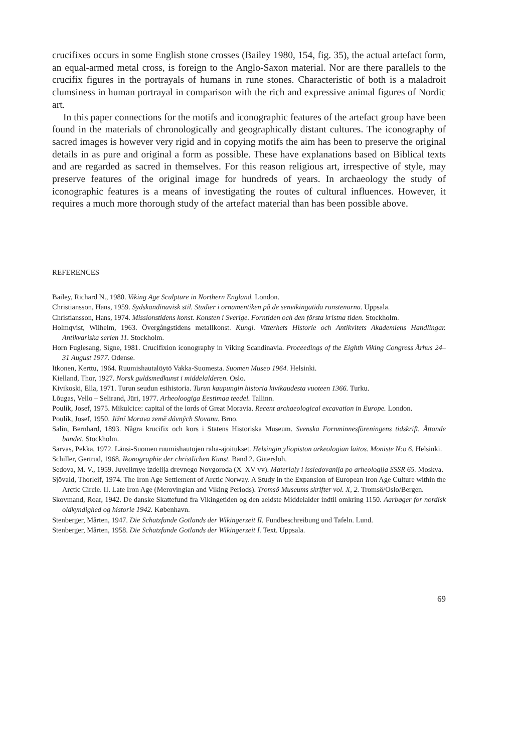crucifixes occurs in some English stone crosses (Bailey 1980, 154, fig. 35), the actual artefact form, an equal-armed metal cross, is foreign to the Anglo-Saxon material. Nor are there parallels to the crucifix figures in the portrayals of humans in rune stones. Characteristic of both is a maladroit clumsiness in human portrayal in comparison with the rich and expressive animal figures of Nordic art.
In this paper connections for the motifs and iconographic features of the artefact group have been found in the materials of chronologically and geographically distant cultures. The iconography of sacred images is however very rigid and in copying motifs the aim has been to preserve the original details in as pure and original a form as possible. These have explanations based on Biblical texts and are regarded as sacred in themselves. For this reason religious art, irrespective of style, may preserve features of the original image for hundreds of years. In archaeology the study of iconographic features is a means of investigating the routes of cultural influences. However, it requires a much more thorough study of the artefact material than has been possible above.
REFERENCES
Bailey, Richard N., 1980. Viking Age Sculpture in Northern England. London.
Christiansson, Hans, 1959. Sydskandinavisk stil. Studier i ornamentiken på de senvikingatida runstenarna. Uppsala.
Christiansson, Hans, 1974. Missionstidens konst. Konsten i Sverige. Forntiden och den första kristna tiden. Stockholm.
Holmqvist, Wilhelm, 1963. Övergångstidens metallkonst. Kungl. Vitterhets Historie och Antikvitets Akademiens Handlingar. Antikvariska serien 11. Stockholm.
Horn Fuglesang, Signe, 1981. Crucifixion iconography in Viking Scandinavia. Proceedings of the Eighth Viking Congress Århus 24–31 August 1977. Odense.
Itkonen, Kerttu, 1964. Ruumishautalöytö Vakka-Suomesta. Suomen Museo 1964. Helsinki.
Kielland, Thor, 1927. Norsk guldsmedkunst i middelalderen. Oslo.
Kivikoski, Ella, 1971. Turun seudun esihistoria. Turun kaupungin historia kivikaudesta vuoteen 1366. Turku.
Lõugas, Vello – Selirand, Jüri, 1977. Arheoloogiga Eestimaa teedel. Tallinn.
Poulík, Josef, 1975. Mikulcice: capital of the lords of Great Moravia. Recent archaeological excavation in Europe. London.
Poulík, Josef, 1950. Jižní Morava země dávných Slovanu. Brno.
Salin, Bernhard, 1893. Några krucifix och kors i Statens Historiska Museum. Svenska Fornminnesföreningens tidskrift. Åttonde bandet. Stockholm.
Sarvas, Pekka, 1972. Länsi-Suomen ruumishautojen raha-ajoitukset. Helsingin yliopiston arkeologian laitos. Moniste N:o 6. Helsinki.
Schiller, Gertrud, 1968. Ikonographie der christlichen Kunst. Band 2. Gütersloh.
Sedova, M. V., 1959. Juvelirnye izdelija drevnego Novgoroda (X–XV vv). Materialy i issledovanija po arheologija SSSR 65. Moskva.
Sjövald, Thorleif, 1974. The Iron Age Settlement of Arctic Norway. A Study in the Expansion of European Iron Age Culture within the Arctic Circle. II. Late Iron Age (Merovingian and Viking Periods). Tromsö Museums skrifter vol. X, 2. Tromsö/Oslo/Bergen.
Skovmand, Roar, 1942. De danske Skattefund fra Vikingetiden og den aeldste Middelalder indtil omkring 1150. Aarbøger for nordisk oldkyndighed og historie 1942. København.
Stenberger, Mårten, 1947. Die Schatzfunde Gotlands der Wikingerzeit II. Fundbeschreibung und Tafeln. Lund.
Stenberger, Mårten, 1958. Die Schatzfunde Gotlands der Wikingerzeit I. Text. Uppsala.
69